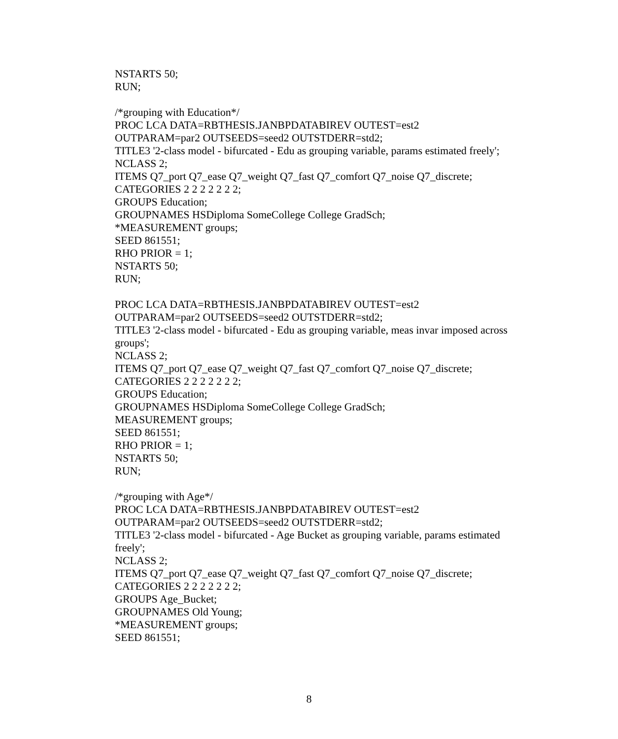NSTARTS 50;
RUN;
/*grouping with Education*/
PROC LCA DATA=RBTHESIS.JANBPDATABIREV OUTEST=est2
OUTPARAM=par2 OUTSEEDS=seed2 OUTSTDERR=std2;
TITLE3 '2-class model - bifurcated - Edu as grouping variable, params estimated freely';
NCLASS 2;
ITEMS Q7_port Q7_ease Q7_weight Q7_fast Q7_comfort Q7_noise Q7_discrete;
CATEGORIES 2 2 2 2 2 2 2;
GROUPS Education;
GROUPNAMES HSDiploma SomeCollege College GradSch;
*MEASUREMENT groups;
SEED 861551;
RHO PRIOR = 1;
NSTARTS 50;
RUN;
PROC LCA DATA=RBTHESIS.JANBPDATABIREV OUTEST=est2
OUTPARAM=par2 OUTSEEDS=seed2 OUTSTDERR=std2;
TITLE3 '2-class model - bifurcated - Edu as grouping variable, meas invar imposed across groups';
NCLASS 2;
ITEMS Q7_port Q7_ease Q7_weight Q7_fast Q7_comfort Q7_noise Q7_discrete;
CATEGORIES 2 2 2 2 2 2 2;
GROUPS Education;
GROUPNAMES HSDiploma SomeCollege College GradSch;
MEASUREMENT groups;
SEED 861551;
RHO PRIOR = 1;
NSTARTS 50;
RUN;
/*grouping with Age*/
PROC LCA DATA=RBTHESIS.JANBPDATABIREV OUTEST=est2
OUTPARAM=par2 OUTSEEDS=seed2 OUTSTDERR=std2;
TITLE3 '2-class model - bifurcated - Age Bucket as grouping variable, params estimated freely';
NCLASS 2;
ITEMS Q7_port Q7_ease Q7_weight Q7_fast Q7_comfort Q7_noise Q7_discrete;
CATEGORIES 2 2 2 2 2 2 2;
GROUPS Age_Bucket;
GROUPNAMES Old Young;
*MEASUREMENT groups;
SEED 861551;
8